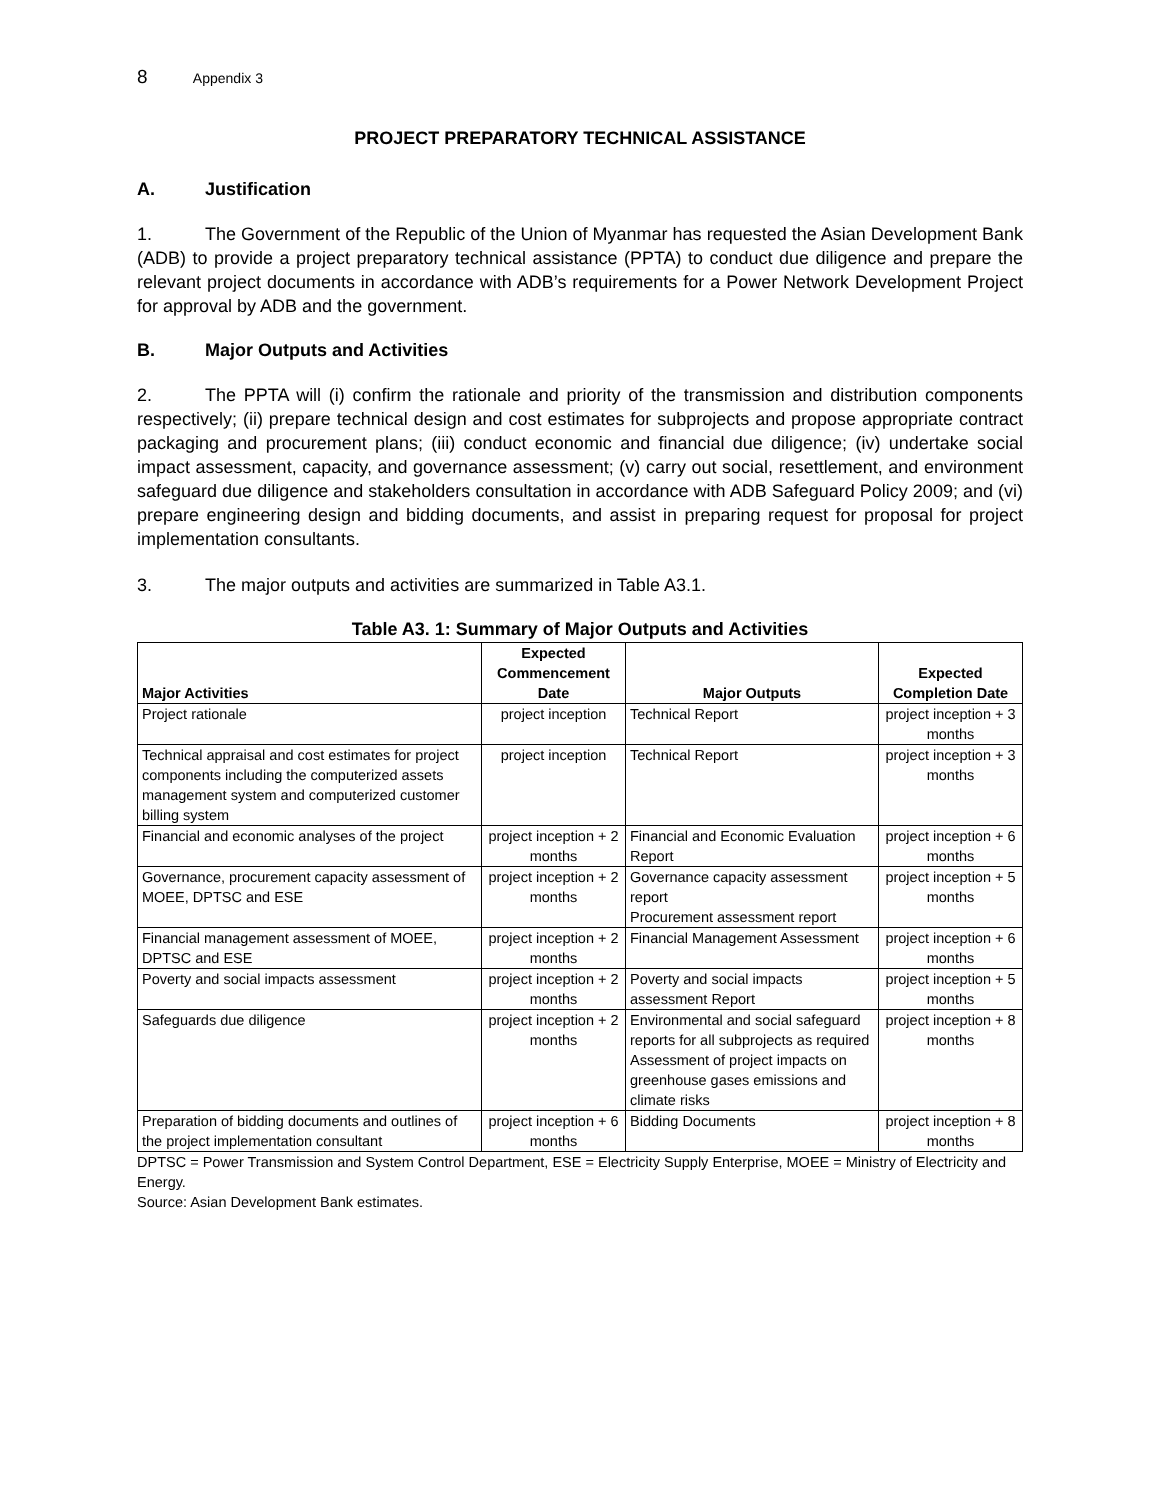8 Appendix 3
PROJECT PREPARATORY TECHNICAL ASSISTANCE
A. Justification
1. The Government of the Republic of the Union of Myanmar has requested the Asian Development Bank (ADB) to provide a project preparatory technical assistance (PPTA) to conduct due diligence and prepare the relevant project documents in accordance with ADB’s requirements for a Power Network Development Project for approval by ADB and the government.
B. Major Outputs and Activities
2. The PPTA will (i) confirm the rationale and priority of the transmission and distribution components respectively; (ii) prepare technical design and cost estimates for subprojects and propose appropriate contract packaging and procurement plans; (iii) conduct economic and financial due diligence; (iv) undertake social impact assessment, capacity, and governance assessment; (v) carry out social, resettlement, and environment safeguard due diligence and stakeholders consultation in accordance with ADB Safeguard Policy 2009; and (vi) prepare engineering design and bidding documents, and assist in preparing request for proposal for project implementation consultants.
3. The major outputs and activities are summarized in Table A3.1.
Table A3. 1: Summary of Major Outputs and Activities
| Major Activities | Expected Commencement Date | Major Outputs | Expected Completion Date |
| --- | --- | --- | --- |
| Project rationale | project inception | Technical Report | project inception + 3 months |
| Technical appraisal and cost estimates for project components including the computerized assets management system and computerized customer billing system | project inception | Technical Report | project inception + 3 months |
| Financial and economic analyses of the project | project inception + 2 months | Financial and Economic Evaluation Report | project inception + 6 months |
| Governance, procurement capacity assessment of MOEE, DPTSC and ESE | project inception + 2 months | Governance capacity assessment report Procurement assessment report | project inception + 5 months |
| Financial management assessment of MOEE, DPTSC and ESE | project inception + 2 months | Financial Management Assessment | project inception + 6 months |
| Poverty and social impacts assessment | project inception + 2 months | Poverty and social impacts assessment Report | project inception + 5 months |
| Safeguards due diligence | project inception + 2 months | Environmental and social safeguard reports for all subprojects as required Assessment of project impacts on greenhouse gases emissions and climate risks | project inception + 8 months |
| Preparation of bidding documents and outlines of the project implementation consultant | project inception + 6 months | Bidding Documents | project inception + 8 months |
DPTSC = Power Transmission and System Control Department, ESE = Electricity Supply Enterprise, MOEE = Ministry of Electricity and Energy.
Source: Asian Development Bank estimates.